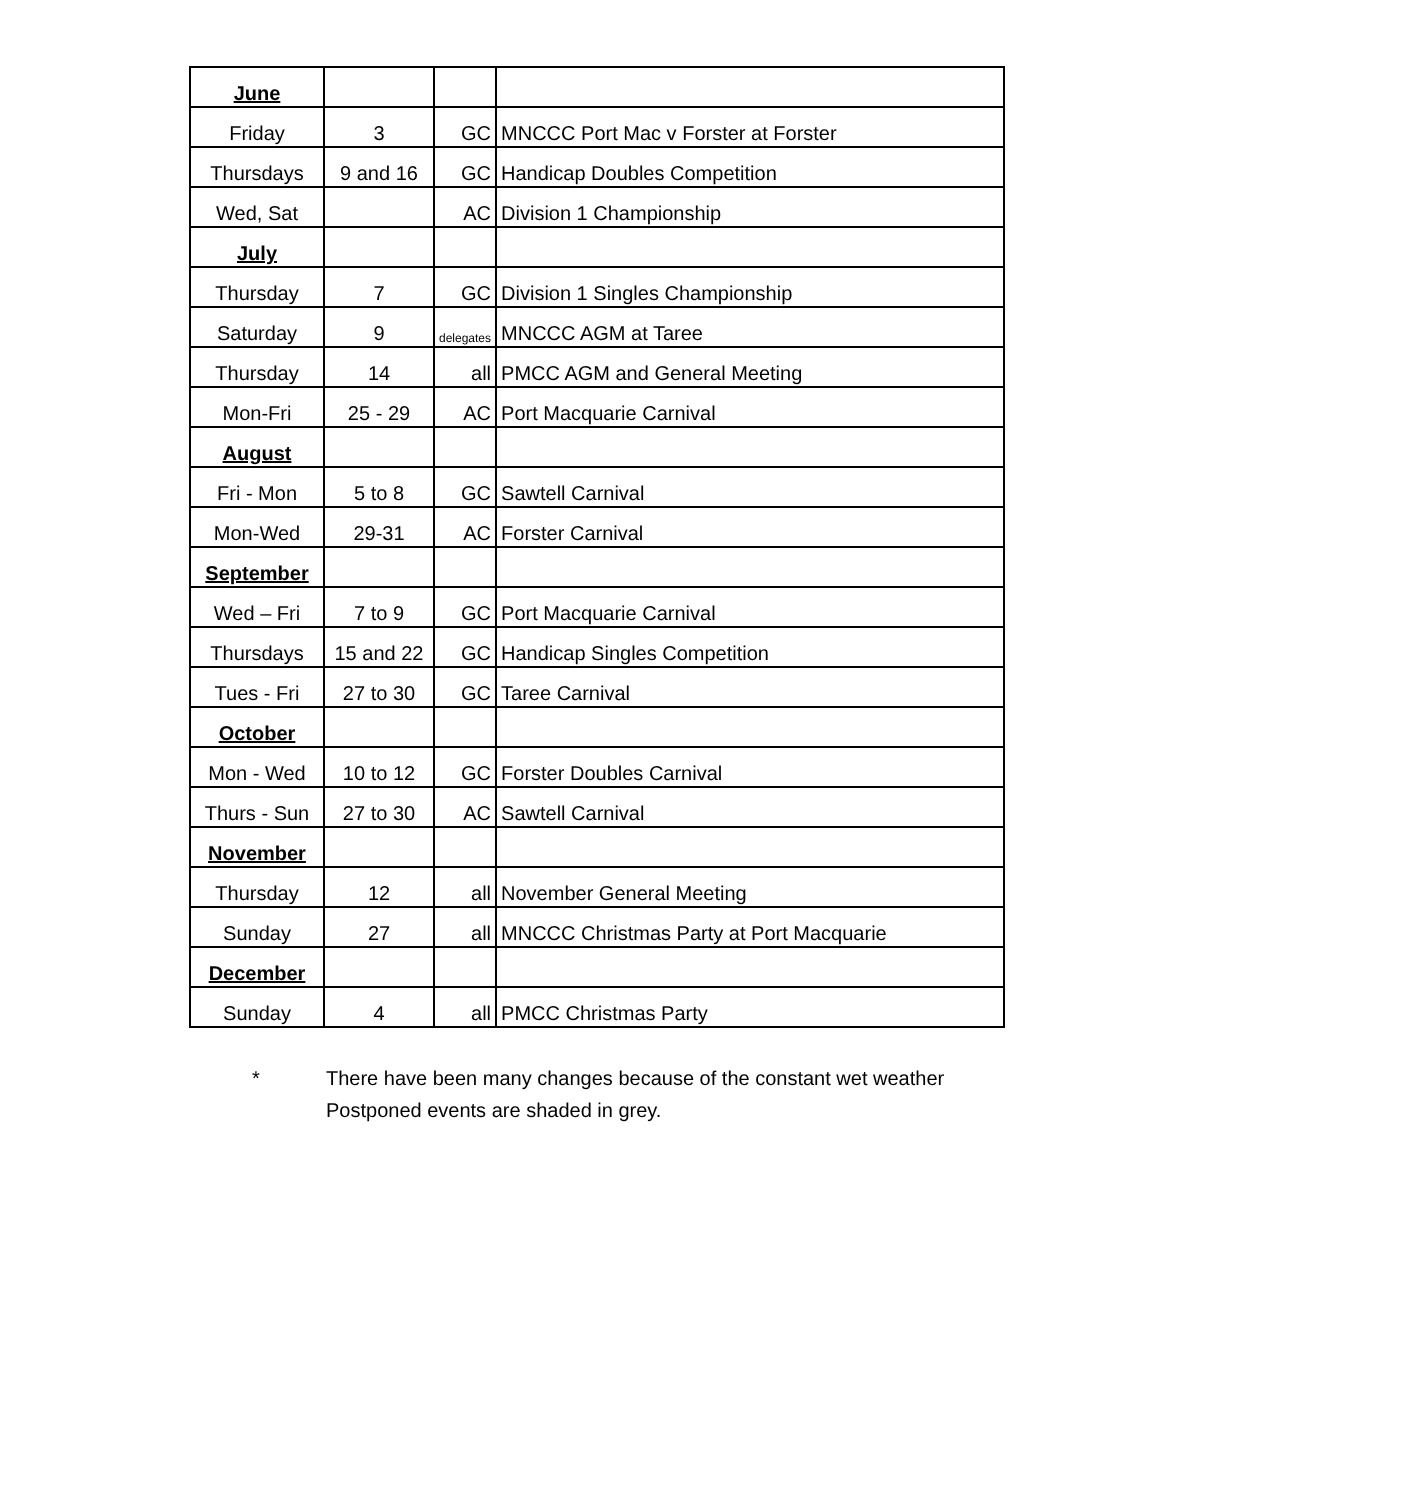| June | | | |
| Friday | 3 | GC | MNCCC Port Mac v Forster at Forster |
| Thursdays | 9 and 16 | GC | Handicap Doubles Competition |
| Wed, Sat | | AC | Division 1 Championship |
| July | | | |
| Thursday | 7 | GC | Division 1 Singles Championship |
| Saturday | 9 | delegates | MNCCC AGM at Taree |
| Thursday | 14 | all | PMCC AGM and General Meeting |
| Mon-Fri | 25 - 29 | AC | Port Macquarie Carnival |
| August | | | |
| Fri - Mon | 5 to 8 | GC | Sawtell Carnival |
| Mon-Wed | 29-31 | AC | Forster Carnival |
| September | | | |
| Wed – Fri | 7 to 9 | GC | Port Macquarie Carnival |
| Thursdays | 15 and 22 | GC | Handicap Singles Competition |
| Tues - Fri | 27 to 30 | GC | Taree Carnival |
| October | | | |
| Mon - Wed | 10 to 12 | GC | Forster Doubles Carnival |
| Thurs - Sun | 27 to 30 | AC | Sawtell Carnival |
| November | | | |
| Thursday | 12 | all | November General Meeting |
| Sunday | 27 | all | MNCCC Christmas Party at Port Macquarie |
| December | | | |
| Sunday | 4 | all | PMCC Christmas Party |
* There have been many changes because of the constant wet weather
Postponed events are shaded in grey.